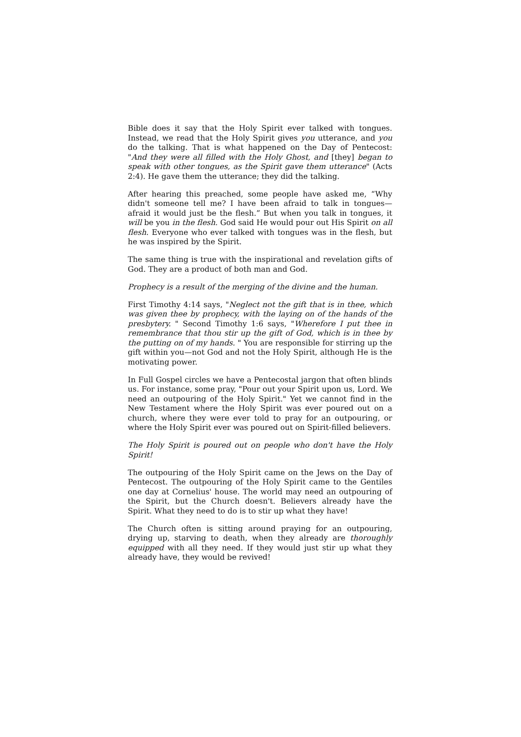Bible does it say that the Holy Spirit ever talked with tongues. Instead, we read that the Holy Spirit gives you utterance, and you do the talking. That is what happened on the Day of Pentecost: "And they were all filled with the Holy Ghost, and [they] began to speak with other tongues, as the Spirit gave them utterance" (Acts 2:4). He gave them the utterance; they did the talking.
After hearing this preached, some people have asked me, “Why didn't someone tell me? I have been afraid to talk in tongues—afraid it would just be the flesh.” But when you talk in tongues, it will be you in the flesh. God said He would pour out His Spirit on all flesh. Everyone who ever talked with tongues was in the flesh, but he was inspired by the Spirit.
The same thing is true with the inspirational and revelation gifts of God. They are a product of both man and God.
Prophecy is a result of the merging of the divine and the human.
First Timothy 4:14 says, "Neglect not the gift that is in thee, which was given thee by prophecy, with the laying on of the hands of the presbytery. " Second Timothy 1:6 says, "Wherefore I put thee in remembrance that thou stir up the gift of God, which is in thee by the putting on of my hands. " You are responsible for stirring up the gift within you—not God and not the Holy Spirit, although He is the motivating power.
In Full Gospel circles we have a Pentecostal jargon that often blinds us. For instance, some pray, "Pour out your Spirit upon us, Lord. We need an outpouring of the Holy Spirit." Yet we cannot find in the New Testament where the Holy Spirit was ever poured out on a church, where they were ever told to pray for an outpouring, or where the Holy Spirit ever was poured out on Spirit-filled believers.
The Holy Spirit is poured out on people who don't have the Holy Spirit!
The outpouring of the Holy Spirit came on the Jews on the Day of Pentecost. The outpouring of the Holy Spirit came to the Gentiles one day at Cornelius' house. The world may need an outpouring of the Spirit, but the Church doesn't. Believers already have the Spirit. What they need to do is to stir up what they have!
The Church often is sitting around praying for an outpouring, drying up, starving to death, when they already are thoroughly equipped with all they need. If they would just stir up what they already have, they would be revived!